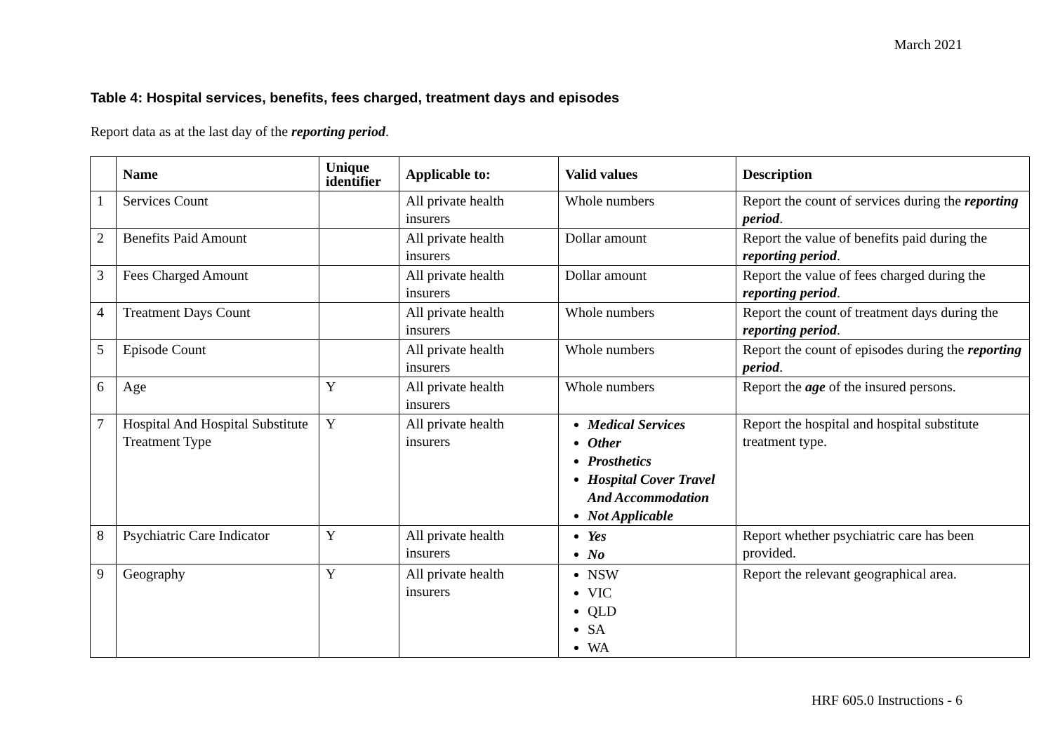March 2021
Table 4: Hospital services, benefits, fees charged, treatment days and episodes
Report data as at the last day of the reporting period.
| | Name | Unique identifier | Applicable to: | Valid values | Description |
| --- | --- | --- | --- | --- | --- |
| 1 | Services Count | | All private health insurers | Whole numbers | Report the count of services during the reporting period . |
| 2 | Benefits Paid Amount | | All private health insurers | Dollar amount | Report the value of benefits paid during the reporting period . |
| 3 | Fees Charged Amount | | All private health insurers | Dollar amount | Report the value of fees charged during the reporting period . |
| 4 | Treatment Days Count | | All private health insurers | Whole numbers | Report the count of treatment days during the reporting period . |
| 5 | Episode Count | | All private health insurers | Whole numbers | Report the count of episodes during the reporting period . |
| 6 | Age | Y | All private health insurers | Whole numbers | Report the age of the insured persons. |
| 7 | Hospital And Hospital Substitute Treatment Type | Y | All private health insurers | Medical Services Other Prosthetics Hospital Cover Travel And Accommodation Not Applicable | Report the hospital and hospital substitute treatment type. |
| 8 | Psychiatric Care Indicator | Y | All private health insurers | Yes No | Report whether psychiatric care has been provided. |
| 9 | Geography | Y | All private health insurers | NSW VIC QLD SA WA | Report the relevant geographical area. |
HRF 605.0 Instructions - 6